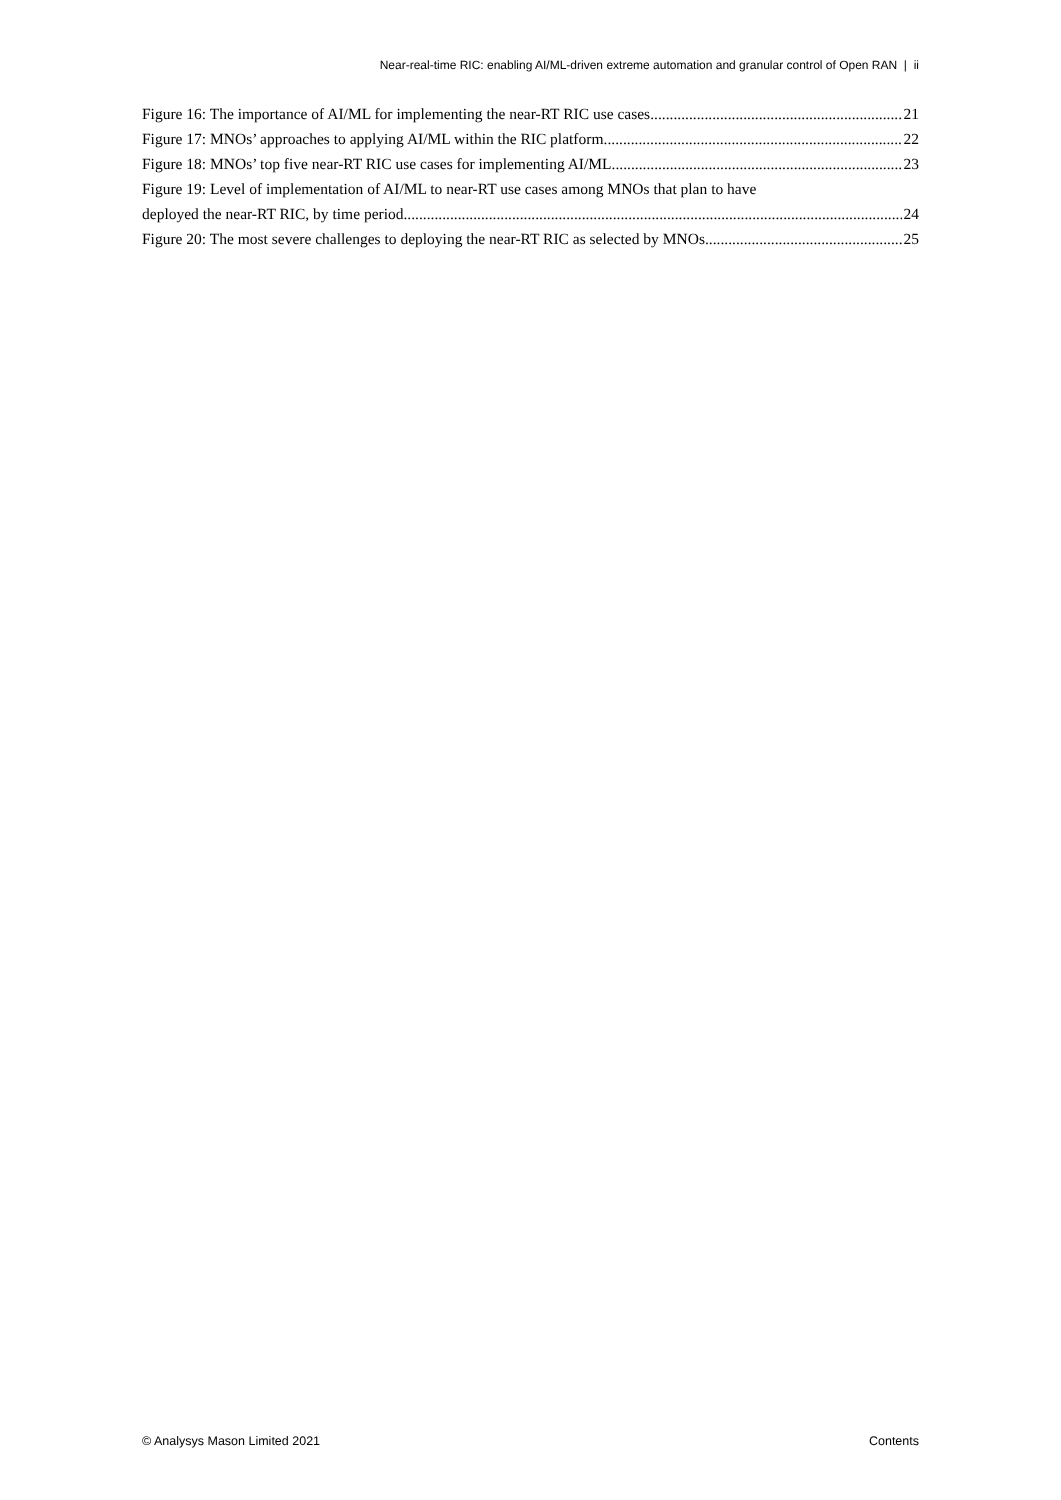Near-real-time RIC: enabling AI/ML-driven extreme automation and granular control of Open RAN | ii
Figure 16: The importance of AI/ML for implementing the near-RT RIC use cases 21
Figure 17: MNOs’ approaches to applying AI/ML within the RIC platform 22
Figure 18: MNOs’ top five near-RT RIC use cases for implementing AI/ML 23
Figure 19: Level of implementation of AI/ML to near-RT use cases among MNOs that plan to have
deployed the near-RT RIC, by time period 24
Figure 20: The most severe challenges to deploying the near-RT RIC as selected by MNOs 25
© Analysys Mason Limited 2021 Contents